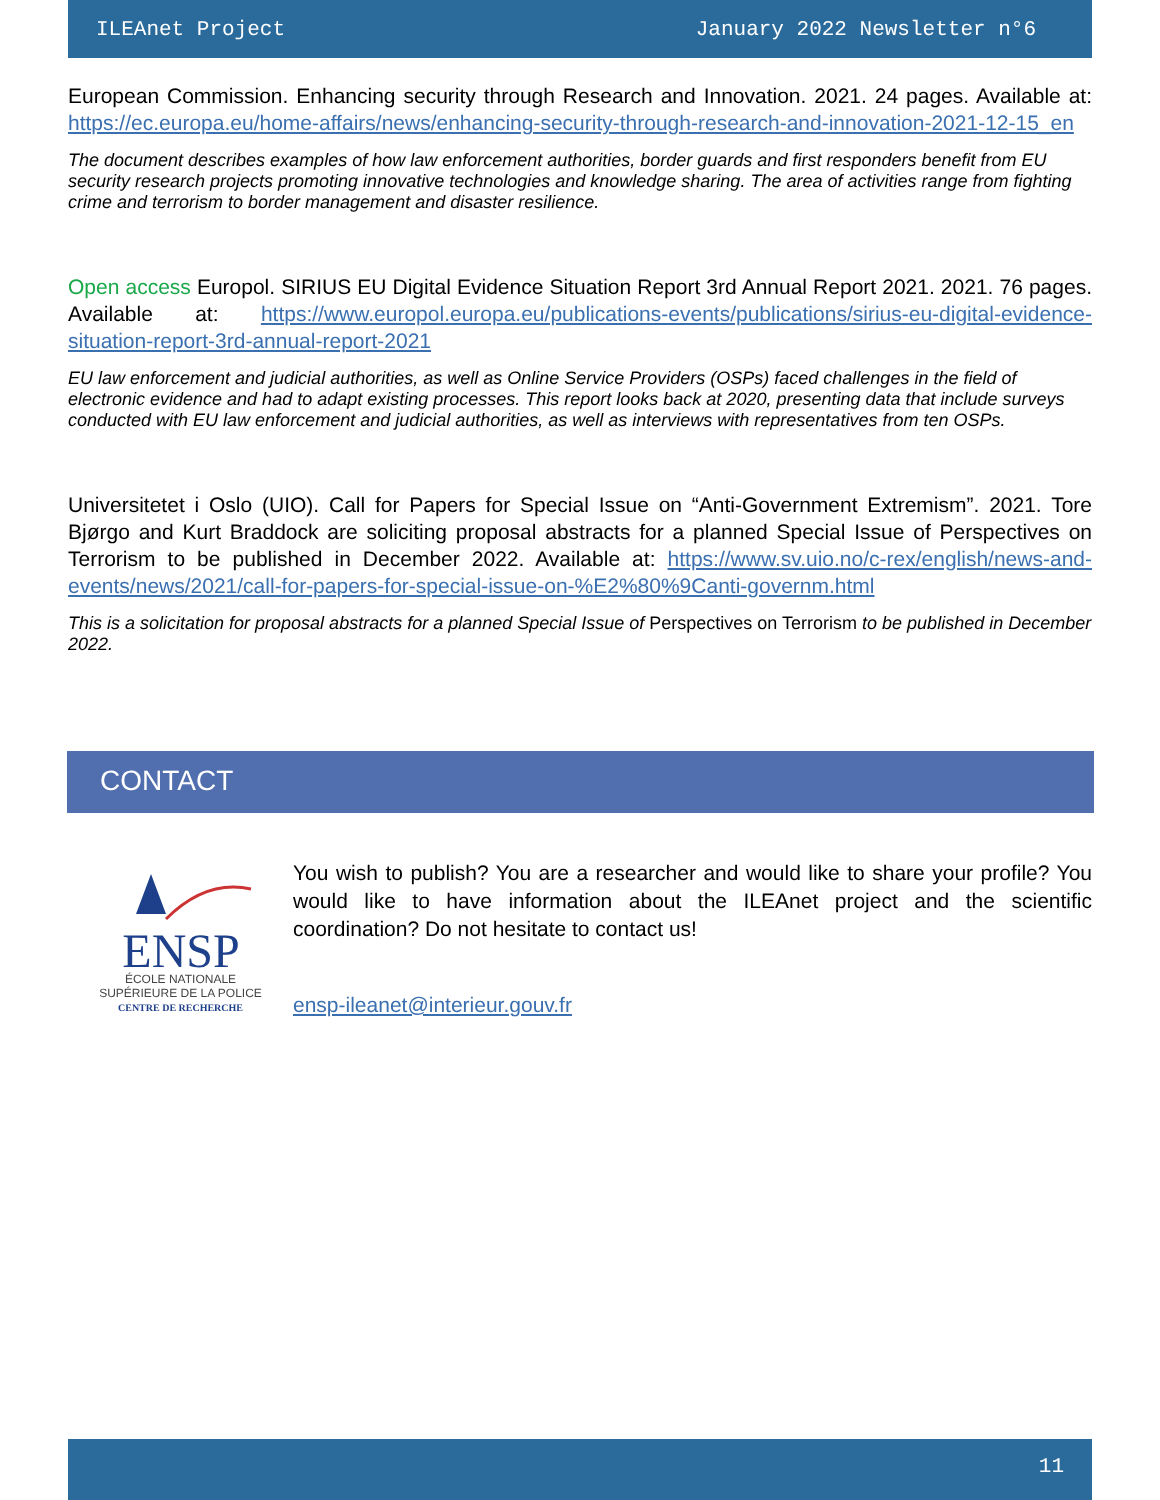ILEAnet Project January 2022 Newsletter n°6
European Commission. Enhancing security through Research and Innovation. 2021. 24 pages. Available at: https://ec.europa.eu/home-affairs/news/enhancing-security-through-research-and-innovation-2021-12-15_en
The document describes examples of how law enforcement authorities, border guards and first responders benefit from EU security research projects promoting innovative technologies and knowledge sharing. The area of activities range from fighting crime and terrorism to border management and disaster resilience.
Open access Europol. SIRIUS EU Digital Evidence Situation Report 3rd Annual Report 2021. 2021. 76 pages. Available at: https://www.europol.europa.eu/publications-events/publications/sirius-eu-digital-evidence-situation-report-3rd-annual-report-2021
EU law enforcement and judicial authorities, as well as Online Service Providers (OSPs) faced challenges in the field of electronic evidence and had to adapt existing processes. This report looks back at 2020, presenting data that include surveys conducted with EU law enforcement and judicial authorities, as well as interviews with representatives from ten OSPs.
Universitetet i Oslo (UIO). Call for Papers for Special Issue on “Anti-Government Extremism”. 2021. Tore Bjørgo and Kurt Braddock are soliciting proposal abstracts for a planned Special Issue of Perspectives on Terrorism to be published in December 2022. Available at: https://www.sv.uio.no/c-rex/english/news-and-events/news/2021/call-for-papers-for-special-issue-on-%E2%80%9Canti-governm.html
This is a solicitation for proposal abstracts for a planned Special Issue of Perspectives on Terrorism to be published in December 2022.
CONTACT
ENSP
ÉCOLE NATIONALE
SUPÉRIEURE DE LA POLICE
CENTRE DE RECHERCHE
You wish to publish? You are a researcher and would like to share your profile? You would like to have information about the ILEAnet project and the scientific coordination? Do not hesitate to contact us!
ensp-ileanet@interieur.gouv.fr
11